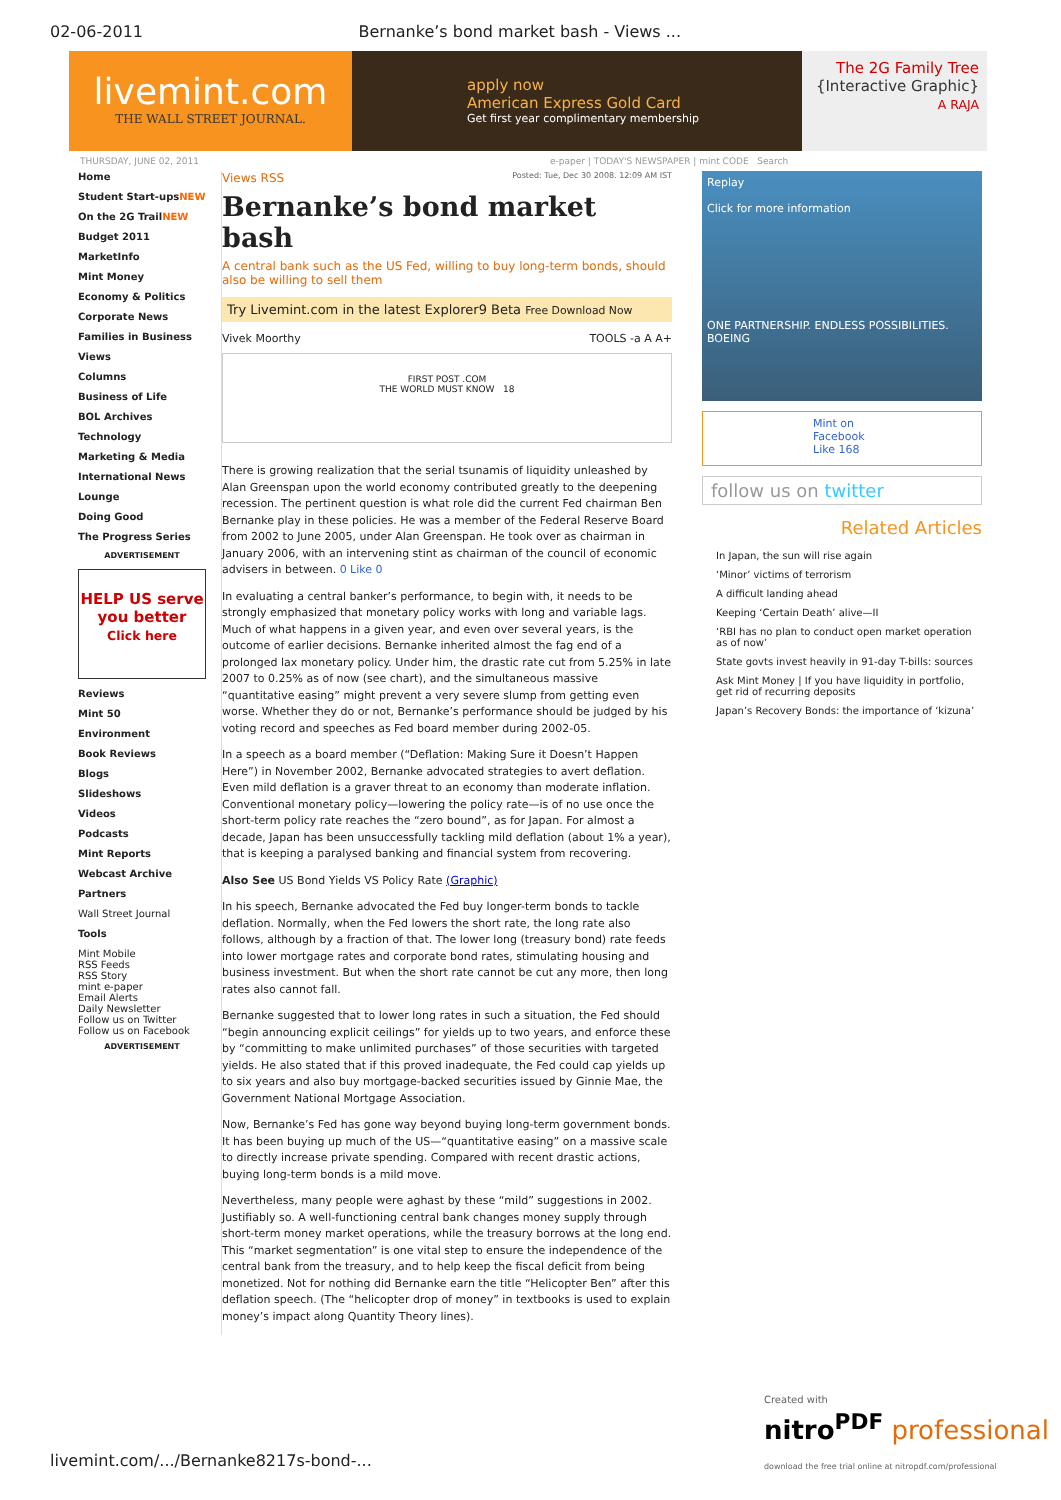02-06-2011 Bernanke’s bond market bash - Views ...
livemint.com
THE WALL STREET JOURNAL.
apply now
American Express Gold Card
Get first year complimentary membership
The 2G Family Tree
{Interactive Graphic}
A RAJA
THURSDAY, JUNE 02, 2011 e-paper | TODAY'S NEWSPAPER | mint CODE Search
Home
Student Start-upsNEW
On the 2G TrailNEW
Budget 2011
MarketInfo
Mint Money
Economy & Politics
Corporate News
Families in Business
Views
Columns
Business of Life
BOL Archives
Technology
Marketing & Media
International News
Lounge
Doing Good
The Progress Series
ADVERTISEMENT
HELP US serve you better
Click here
Reviews
Mint 50
Environment
Book Reviews
Blogs
Slideshows
Videos
Podcasts
Mint Reports
Webcast Archive
Partners
Wall Street Journal
Tools
Mint Mobile
RSS Feeds
RSS Story
mint e-paper
Email Alerts
Daily Newsletter
Follow us on Twitter
Follow us on Facebook
ADVERTISEMENT
Views RSS Posted: Tue, Dec 30 2008. 12:09 AM IST
Bernanke’s bond market bash
A central bank such as the US Fed, willing to buy long-term bonds, should also be willing to sell them
Try Livemint.com in the latest Explorer9 Beta Free Download Now
Vivek Moorthy TOOLS -a A A+
FIRST POST .COM
THE WORLD MUST KNOW 18
There is growing realization that the serial tsunamis of liquidity unleashed by Alan Greenspan upon the world economy contributed greatly to the deepening recession. The pertinent question is what role did the current Fed chairman Ben Bernanke play in these policies. He was a member of the Federal Reserve Board from 2002 to June 2005, under Alan Greenspan. He took over as chairman in January 2006, with an intervening stint as chairman of the council of economic advisers in between. 0 Like 0
In evaluating a central banker’s performance, to begin with, it needs to be strongly emphasized that monetary policy works with long and variable lags. Much of what happens in a given year, and even over several years, is the outcome of earlier decisions. Bernanke inherited almost the fag end of a prolonged lax monetary policy. Under him, the drastic rate cut from 5.25% in late 2007 to 0.25% as of now (see chart), and the simultaneous massive “quantitative easing” might prevent a very severe slump from getting even worse. Whether they do or not, Bernanke’s performance should be judged by his voting record and speeches as Fed board member during 2002-05.
In a speech as a board member (“Deflation: Making Sure it Doesn’t Happen Here”) in November 2002, Bernanke advocated strategies to avert deflation. Even mild deflation is a graver threat to an economy than moderate inflation. Conventional monetary policy—lowering the policy rate—is of no use once the short-term policy rate reaches the “zero bound”, as for Japan. For almost a decade, Japan has been unsuccessfully tackling mild deflation (about 1% a year), that is keeping a paralysed banking and financial system from recovering.
Also See US Bond Yields VS Policy Rate (Graphic)
In his speech, Bernanke advocated the Fed buy longer-term bonds to tackle deflation. Normally, when the Fed lowers the short rate, the long rate also follows, although by a fraction of that. The lower long (treasury bond) rate feeds into lower mortgage rates and corporate bond rates, stimulating housing and business investment. But when the short rate cannot be cut any more, then long rates also cannot fall.
Bernanke suggested that to lower long rates in such a situation, the Fed should “begin announcing explicit ceilings” for yields up to two years, and enforce these by “committing to make unlimited purchases” of those securities with targeted yields. He also stated that if this proved inadequate, the Fed could cap yields up to six years and also buy mortgage-backed securities issued by Ginnie Mae, the Government National Mortgage Association.
Now, Bernanke’s Fed has gone way beyond buying long-term government bonds. It has been buying up much of the US—“quantitative easing” on a massive scale to directly increase private spending. Compared with recent drastic actions, buying long-term bonds is a mild move.
Nevertheless, many people were aghast by these “mild” suggestions in 2002. Justifiably so. A well-functioning central bank changes money supply through short-term money market operations, while the treasury borrows at the long end. This “market segmentation” is one vital step to ensure the independence of the central bank from the treasury, and to help keep the fiscal deficit from being monetized. Not for nothing did Bernanke earn the title “Helicopter Ben” after this deflation speech. (The “helicopter drop of money” in textbooks is used to explain money’s impact along Quantity Theory lines).
Replay
Click for more information
ONE PARTNERSHIP. ENDLESS POSSIBILITIES.
BOEING
Mint on Facebook
Like 168
follow us on twitter
Related Articles
In Japan, the sun will rise again
‘Minor’ victims of terrorism
A difficult landing ahead
Keeping ‘Certain Death’ alive—II
‘RBI has no plan to conduct open market operation as of now’
State govts invest heavily in 91-day T-bills: sources
Ask Mint Money | If you have liquidity in portfolio, get rid of recurring deposits
Japan’s Recovery Bonds: the importance of ‘kizuna’
livemint.com/.../Bernanke8217s-bond-...
Created with
nitro<sup>PDF</sup> professional
download the free trial online at nitropdf.com/professional